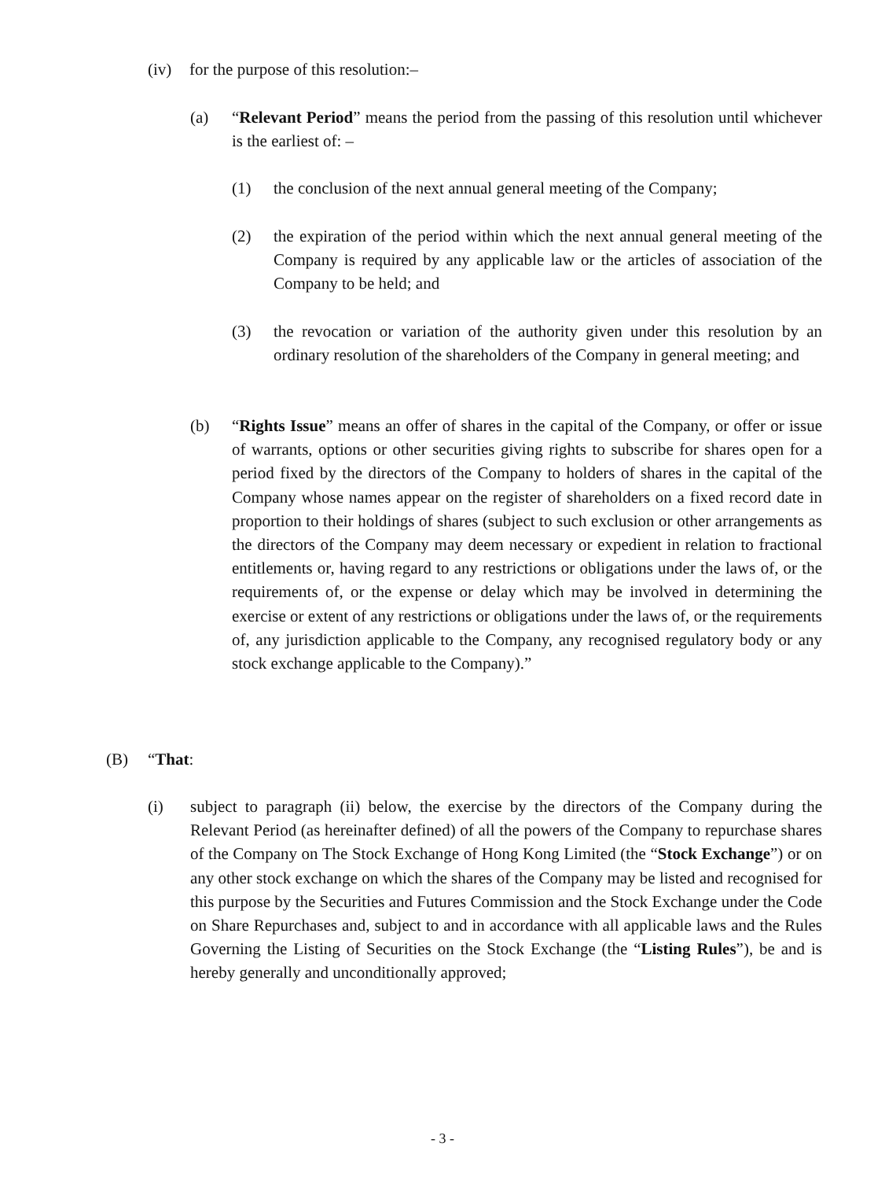(iv) for the purpose of this resolution:–
(a) “Relevant Period” means the period from the passing of this resolution until whichever is the earliest of: –
(1) the conclusion of the next annual general meeting of the Company;
(2) the expiration of the period within which the next annual general meeting of the Company is required by any applicable law or the articles of association of the Company to be held; and
(3) the revocation or variation of the authority given under this resolution by an ordinary resolution of the shareholders of the Company in general meeting; and
(b) “Rights Issue” means an offer of shares in the capital of the Company, or offer or issue of warrants, options or other securities giving rights to subscribe for shares open for a period fixed by the directors of the Company to holders of shares in the capital of the Company whose names appear on the register of shareholders on a fixed record date in proportion to their holdings of shares (subject to such exclusion or other arrangements as the directors of the Company may deem necessary or expedient in relation to fractional entitlements or, having regard to any restrictions or obligations under the laws of, or the requirements of, or the expense or delay which may be involved in determining the exercise or extent of any restrictions or obligations under the laws of, or the requirements of, any jurisdiction applicable to the Company, any recognised regulatory body or any stock exchange applicable to the Company).”
(B) “That:
(i) subject to paragraph (ii) below, the exercise by the directors of the Company during the Relevant Period (as hereinafter defined) of all the powers of the Company to repurchase shares of the Company on The Stock Exchange of Hong Kong Limited (the “Stock Exchange”) or on any other stock exchange on which the shares of the Company may be listed and recognised for this purpose by the Securities and Futures Commission and the Stock Exchange under the Code on Share Repurchases and, subject to and in accordance with all applicable laws and the Rules Governing the Listing of Securities on the Stock Exchange (the “Listing Rules”), be and is hereby generally and unconditionally approved;
- 3 -